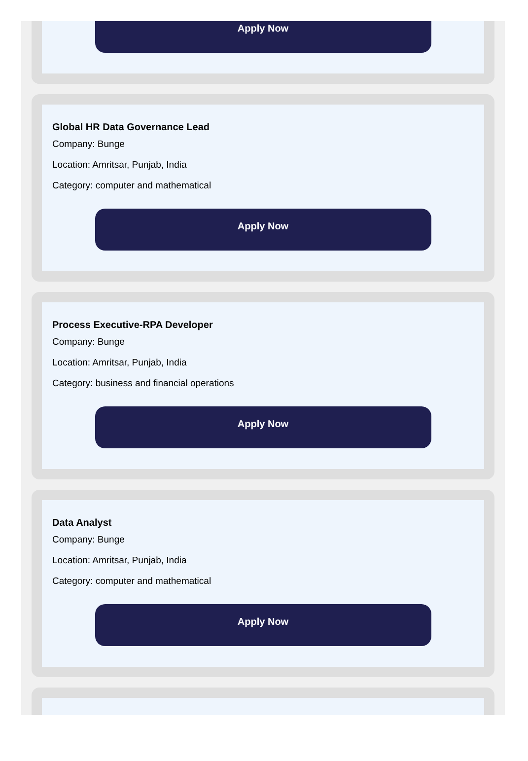Apply Now
Global HR Data Governance Lead
Company: Bunge
Location: Amritsar, Punjab, India
Category: computer and mathematical
Apply Now
Process Executive-RPA Developer
Company: Bunge
Location: Amritsar, Punjab, India
Category: business and financial operations
Apply Now
Data Analyst
Company: Bunge
Location: Amritsar, Punjab, India
Category: computer and mathematical
Apply Now